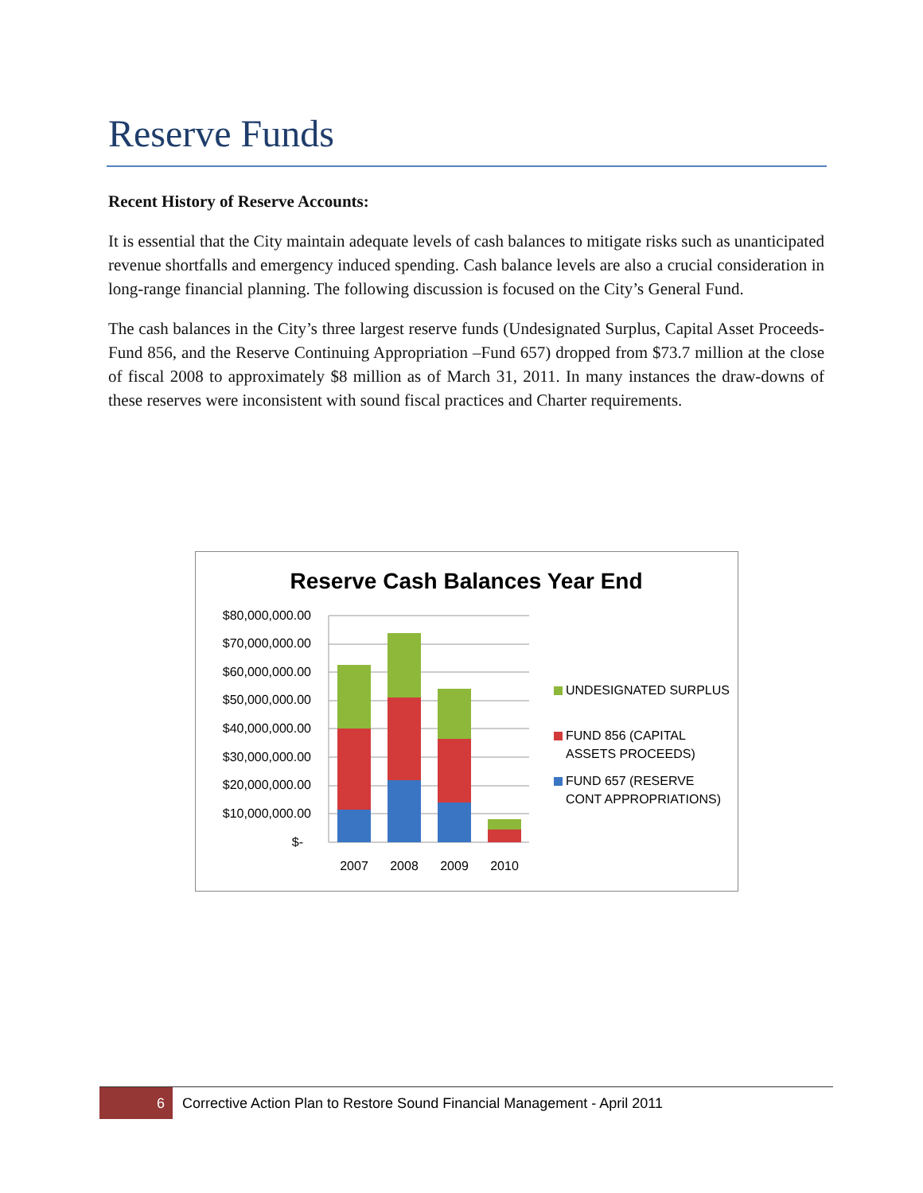Reserve Funds
Recent History of Reserve Accounts:
It is essential that the City maintain adequate levels of cash balances to mitigate risks such as unanticipated revenue shortfalls and emergency induced spending. Cash balance levels are also a crucial consideration in long-range financial planning. The following discussion is focused on the City’s General Fund.
The cash balances in the City’s three largest reserve funds (Undesignated Surplus, Capital Asset Proceeds-Fund 856, and the Reserve Continuing Appropriation –Fund 657) dropped from $73.7 million at the close of fiscal 2008 to approximately $8 million as of March 31, 2011. In many instances the draw-downs of these reserves were inconsistent with sound fiscal practices and Charter requirements.
Reserve Cash Balances Year End
$80,000,000.00
$70,000,000.00
$60,000,000.00
$50,000,000.00
$40,000,000.00
$30,000,000.00
$20,000,000.00
$10,000,000.00
$-
2007
2008
2009
2010
UNDESIGNATED SURPLUS
FUND 856 (CAPITAL
ASSETS PROCEEDS)
FUND 657 (RESERVE
CONT APPROPRIATIONS)
6 Corrective Action Plan to Restore Sound Financial Management - April 2011